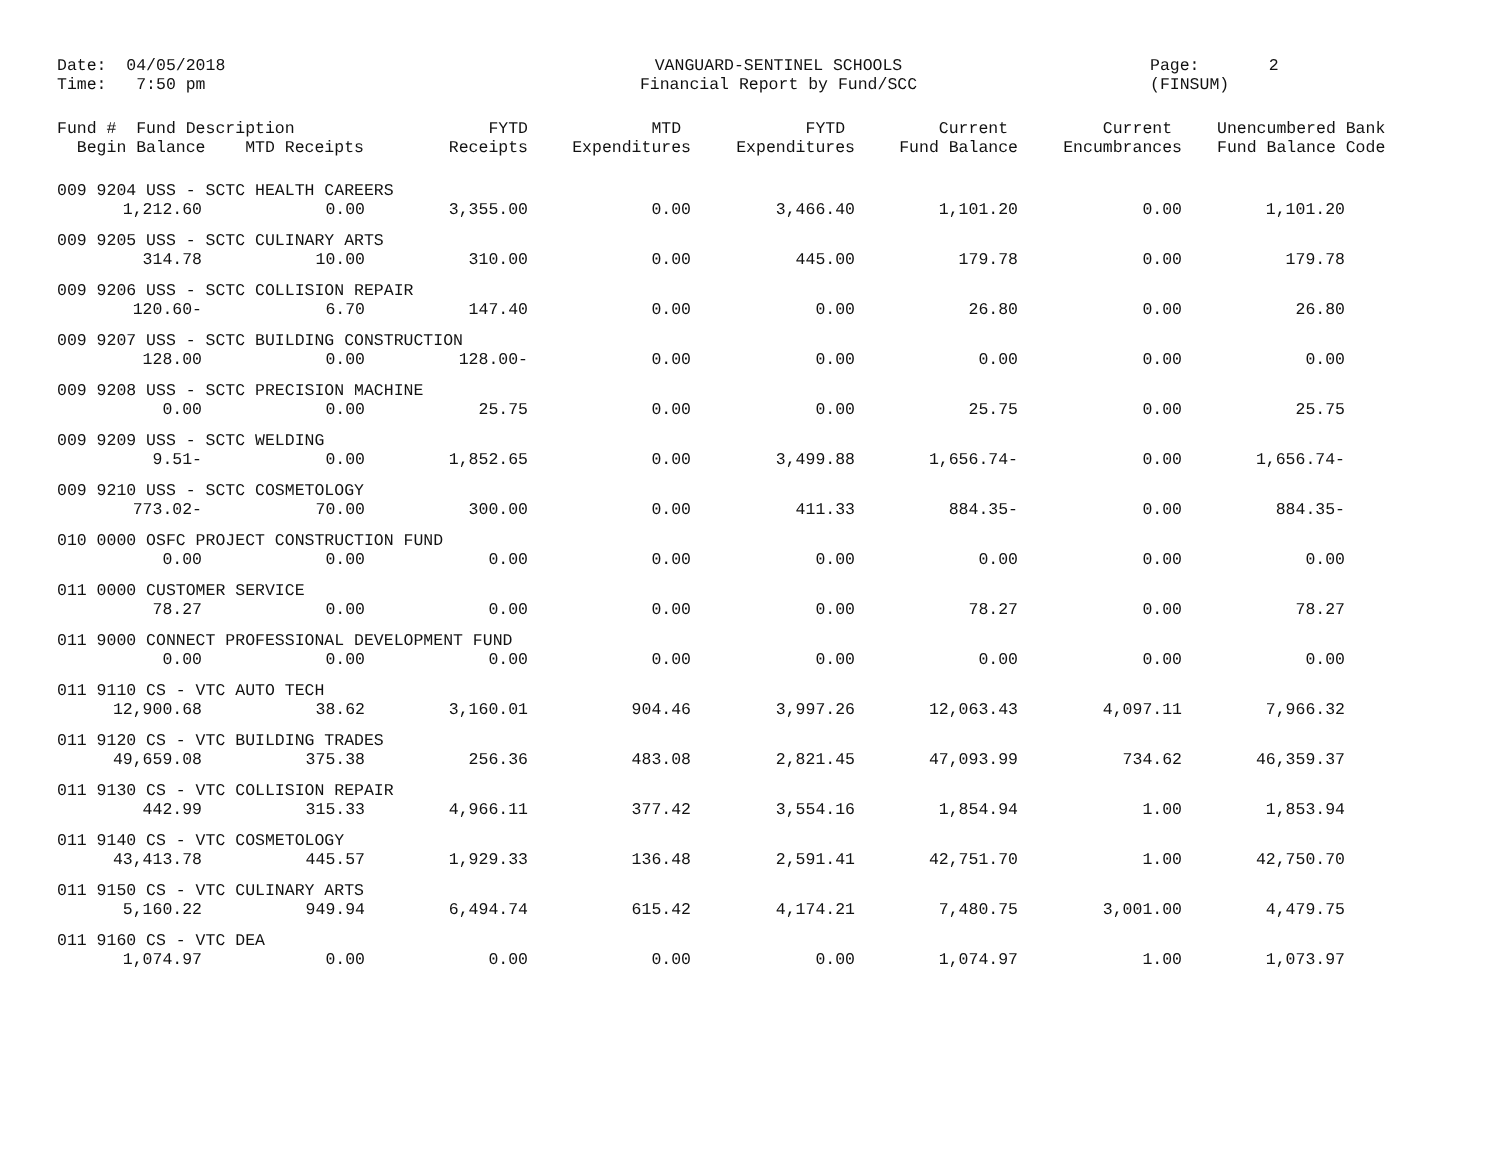Date: 04/05/2018 Time: 7:50 pm
VANGUARD-SENTINEL SCHOOLS Financial Report by Fund/SCC
Page: 2 (FINSUM)
| Fund # Fund Description Begin Balance MTD Receipts | | FYTD Receipts | MTD Expenditures | FYTD Expenditures | Current Fund Balance | Current Encumbrances | Unencumbered Bank Fund Balance Code | |
| --- | --- | --- | --- | --- | --- | --- | --- | --- |
| 009 9204 USS - SCTC HEALTH CAREERS | | | | | | | | |
| 1,212.60 | 0.00 | 3,355.00 | 0.00 | 3,466.40 | 1,101.20 | 0.00 | 1,101.20 | |
| 009 9205 USS - SCTC CULINARY ARTS | | | | | | | | |
| 314.78 | 10.00 | 310.00 | 0.00 | 445.00 | 179.78 | 0.00 | 179.78 | |
| 009 9206 USS - SCTC COLLISION REPAIR | | | | | | | | |
| 120.60- | 6.70 | 147.40 | 0.00 | 0.00 | 26.80 | 0.00 | 26.80 | |
| 009 9207 USS - SCTC BUILDING CONSTRUCTION | | | | | | | | |
| 128.00 | 0.00 | 128.00- | 0.00 | 0.00 | 0.00 | 0.00 | 0.00 | |
| 009 9208 USS - SCTC PRECISION MACHINE | | | | | | | | |
| 0.00 | 0.00 | 25.75 | 0.00 | 0.00 | 25.75 | 0.00 | 25.75 | |
| 009 9209 USS - SCTC WELDING | | | | | | | | |
| 9.51- | 0.00 | 1,852.65 | 0.00 | 3,499.88 | 1,656.74- | 0.00 | 1,656.74- | |
| 009 9210 USS - SCTC COSMETOLOGY | | | | | | | | |
| 773.02- | 70.00 | 300.00 | 0.00 | 411.33 | 884.35- | 0.00 | 884.35- | |
| 010 0000 OSFC PROJECT CONSTRUCTION FUND | | | | | | | | |
| 0.00 | 0.00 | 0.00 | 0.00 | 0.00 | 0.00 | 0.00 | 0.00 | |
| 011 0000 CUSTOMER SERVICE | | | | | | | | |
| 78.27 | 0.00 | 0.00 | 0.00 | 0.00 | 78.27 | 0.00 | 78.27 | |
| 011 9000 CONNECT PROFESSIONAL DEVELOPMENT FUND | | | | | | | | |
| 0.00 | 0.00 | 0.00 | 0.00 | 0.00 | 0.00 | 0.00 | 0.00 | |
| 011 9110 CS - VTC AUTO TECH | | | | | | | | |
| 12,900.68 | 38.62 | 3,160.01 | 904.46 | 3,997.26 | 12,063.43 | 4,097.11 | 7,966.32 | |
| 011 9120 CS - VTC BUILDING TRADES | | | | | | | | |
| 49,659.08 | 375.38 | 256.36 | 483.08 | 2,821.45 | 47,093.99 | 734.62 | 46,359.37 | |
| 011 9130 CS - VTC COLLISION REPAIR | | | | | | | | |
| 442.99 | 315.33 | 4,966.11 | 377.42 | 3,554.16 | 1,854.94 | 1.00 | 1,853.94 | |
| 011 9140 CS - VTC COSMETOLOGY | | | | | | | | |
| 43,413.78 | 445.57 | 1,929.33 | 136.48 | 2,591.41 | 42,751.70 | 1.00 | 42,750.70 | |
| 011 9150 CS - VTC CULINARY ARTS | | | | | | | | |
| 5,160.22 | 949.94 | 6,494.74 | 615.42 | 4,174.21 | 7,480.75 | 3,001.00 | 4,479.75 | |
| 011 9160 CS - VTC DEA | | | | | | | | |
| 1,074.97 | 0.00 | 0.00 | 0.00 | 0.00 | 1,074.97 | 1.00 | 1,073.97 | |